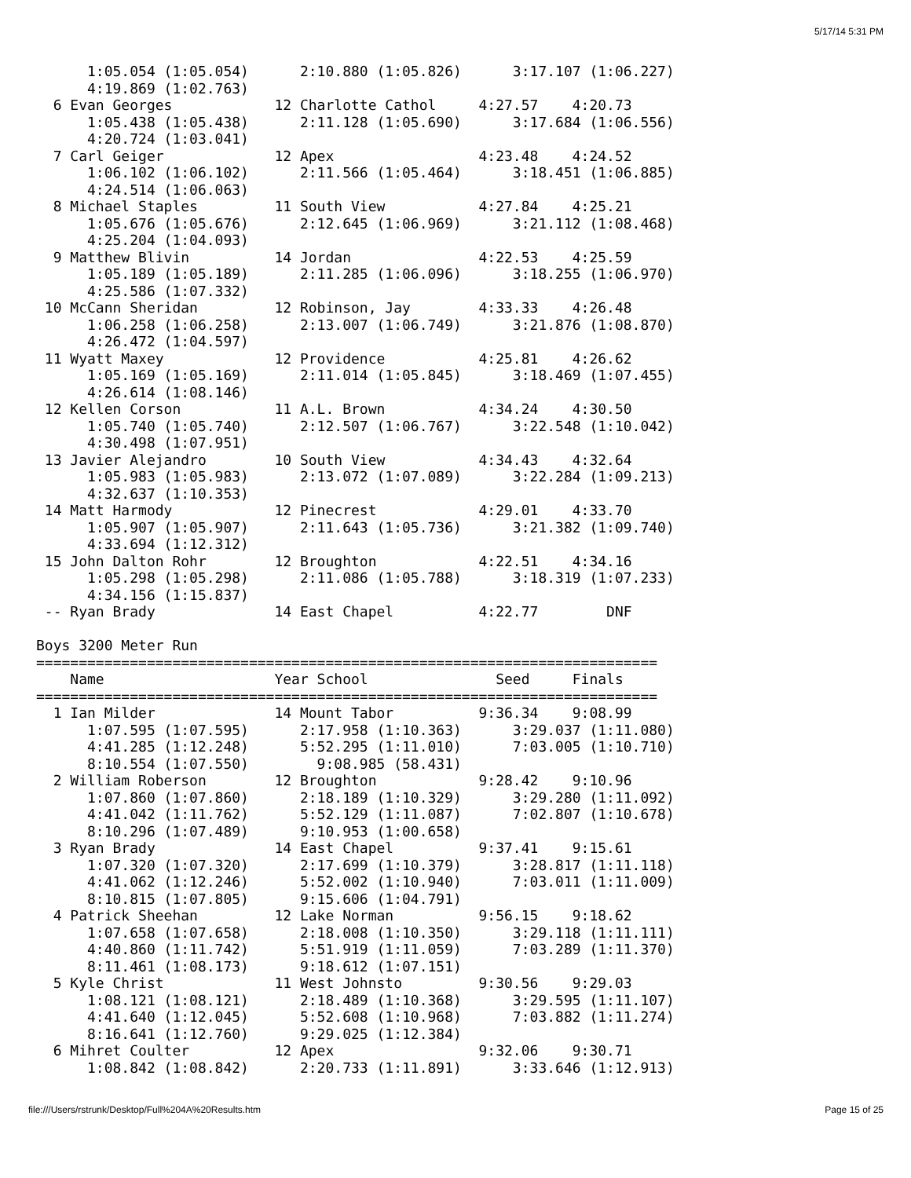5/17/14 5:31 PM
      1:05.054 (1:05.054)      2:10.880 (1:05.826)      3:17.107 (1:06.227)
      4:19.869 (1:02.763)
  6 Evan Georges            12 Charlotte Cathol     4:27.57    4:20.73
      1:05.438 (1:05.438)      2:11.128 (1:05.690)      3:17.684 (1:06.556)
      4:20.724 (1:03.041)
  7 Carl Geiger             12 Apex                 4:23.48    4:24.52
      1:06.102 (1:06.102)      2:11.566 (1:05.464)      3:18.451 (1:06.885)
      4:24.514 (1:06.063)
  8 Michael Staples         11 South View           4:27.84    4:25.21
      1:05.676 (1:05.676)      2:12.645 (1:06.969)      3:21.112 (1:08.468)
      4:25.204 (1:04.093)
  9 Matthew Blivin          14 Jordan               4:22.53    4:25.59
      1:05.189 (1:05.189)      2:11.285 (1:06.096)      3:18.255 (1:06.970)
      4:25.586 (1:07.332)
 10 McCann Sheridan         12 Robinson, Jay        4:33.33    4:26.48
      1:06.258 (1:06.258)      2:13.007 (1:06.749)      3:21.876 (1:08.870)
      4:26.472 (1:04.597)
 11 Wyatt Maxey             12 Providence           4:25.81    4:26.62
      1:05.169 (1:05.169)      2:11.014 (1:05.845)      3:18.469 (1:07.455)
      4:26.614 (1:08.146)
 12 Kellen Corson           11 A.L. Brown           4:34.24    4:30.50
      1:05.740 (1:05.740)      2:12.507 (1:06.767)      3:22.548 (1:10.042)
      4:30.498 (1:07.951)
 13 Javier Alejandro        10 South View           4:34.43    4:32.64
      1:05.983 (1:05.983)      2:13.072 (1:07.089)      3:22.284 (1:09.213)
      4:32.637 (1:10.353)
 14 Matt Harmody            12 Pinecrest            4:29.01    4:33.70
      1:05.907 (1:05.907)      2:11.643 (1:05.736)      3:21.382 (1:09.740)
      4:33.694 (1:12.312)
 15 John Dalton Rohr        12 Broughton            4:22.51    4:34.16
      1:05.298 (1:05.298)      2:11.086 (1:05.788)      3:18.319 (1:07.233)
      4:34.156 (1:15.837)
 -- Ryan Brady              14 East Chapel          4:22.77        DNF

Boys 3200 Meter Run
=========================================================================
    Name                    Year School               Seed     Finals
=========================================================================
  1 Ian Milder              14 Mount Tabor          9:36.34    9:08.99
      1:07.595 (1:07.595)      2:17.958 (1:10.363)      3:29.037 (1:11.080)
      4:41.285 (1:12.248)      5:52.295 (1:11.010)      7:03.005 (1:10.710)
      8:10.554 (1:07.550)        9:08.985 (58.431)
  2 William Roberson        12 Broughton            9:28.42    9:10.96
      1:07.860 (1:07.860)      2:18.189 (1:10.329)      3:29.280 (1:11.092)
      4:41.042 (1:11.762)      5:52.129 (1:11.087)      7:02.807 (1:10.678)
      8:10.296 (1:07.489)      9:10.953 (1:00.658)
  3 Ryan Brady              14 East Chapel          9:37.41    9:15.61
      1:07.320 (1:07.320)      2:17.699 (1:10.379)      3:28.817 (1:11.118)
      4:41.062 (1:12.246)      5:52.002 (1:10.940)      7:03.011 (1:11.009)
      8:10.815 (1:07.805)      9:15.606 (1:04.791)
  4 Patrick Sheehan         12 Lake Norman          9:56.15    9:18.62
      1:07.658 (1:07.658)      2:18.008 (1:10.350)      3:29.118 (1:11.111)
      4:40.860 (1:11.742)      5:51.919 (1:11.059)      7:03.289 (1:11.370)
      8:11.461 (1:08.173)      9:18.612 (1:07.151)
  5 Kyle Christ             11 West Johnsto         9:30.56    9:29.03
      1:08.121 (1:08.121)      2:18.489 (1:10.368)      3:29.595 (1:11.107)
      4:41.640 (1:12.045)      5:52.608 (1:10.968)      7:03.882 (1:11.274)
      8:16.641 (1:12.760)      9:29.025 (1:12.384)
  6 Mihret Coulter          12 Apex                 9:32.06    9:30.71
      1:08.842 (1:08.842)      2:20.733 (1:11.891)      3:33.646 (1:12.913)
file:///Users/rstrunk/Desktop/Full%204A%20Results.htm
Page 15 of 25